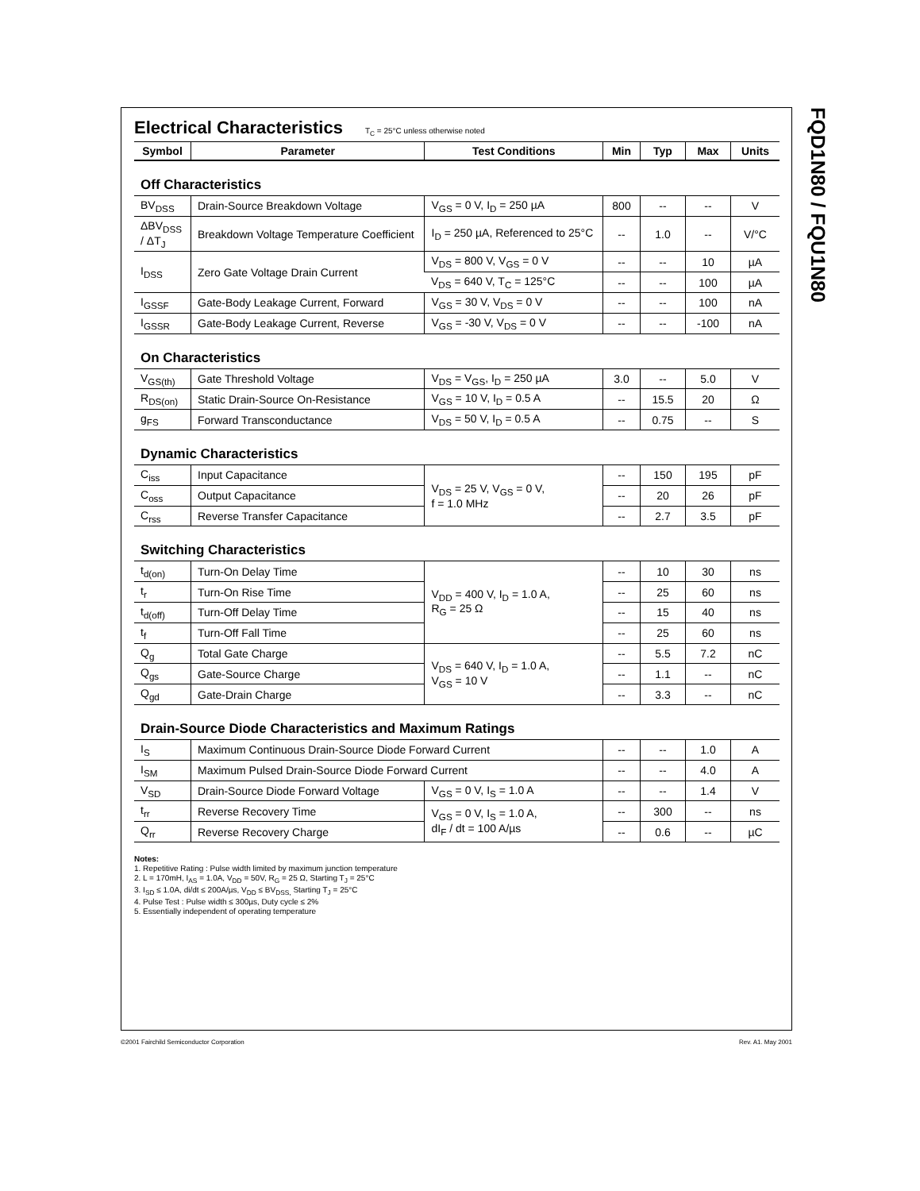FQD1N80 / FQU1N80
Electrical Characteristics T<sub>C</sub> = 25°C unless otherwise noted
| Symbol | Parameter | Test Conditions | Min | Typ | Max | Units |
| --- | --- | --- | --- | --- | --- | --- |
| Off Characteristics | | | | | | |
| BV<sub>DSS</sub> | Drain-Source Breakdown Voltage | V<sub>GS</sub> = 0 V, I<sub>D</sub> = 250 µA | 800 | -- | -- | V |
| ΔBV<sub>DSS</sub> / ΔT<sub>J</sub> | Breakdown Voltage Temperature Coefficient | I<sub>D</sub> = 250 µA, Referenced to 25°C | -- | 1.0 | -- | V/°C |
| I<sub>DSS</sub> | Zero Gate Voltage Drain Current | V<sub>DS</sub> = 800 V, V<sub>GS</sub> = 0 V | -- | -- | 10 | µA |
| | | V<sub>DS</sub> = 640 V, T<sub>C</sub> = 125°C | -- | -- | 100 | µA |
| I<sub>GSSF</sub> | Gate-Body Leakage Current, Forward | V<sub>GS</sub> = 30 V, V<sub>DS</sub> = 0 V | -- | -- | 100 | nA |
| I<sub>GSSR</sub> | Gate-Body Leakage Current, Reverse | V<sub>GS</sub> = -30 V, V<sub>DS</sub> = 0 V | -- | -- | -100 | nA |
| On Characteristics | | | | | | |
| V<sub>GS(th)</sub> | Gate Threshold Voltage | V<sub>DS</sub> = V<sub>GS</sub>, I<sub>D</sub> = 250 µA | 3.0 | -- | 5.0 | V |
| R<sub>DS(on)</sub> | Static Drain-Source On-Resistance | V<sub>GS</sub> = 10 V, I<sub>D</sub> = 0.5 A | -- | 15.5 | 20 | Ω |
| g<sub>FS</sub> | Forward Transconductance | V<sub>DS</sub> = 50 V, I<sub>D</sub> = 0.5 A | -- | 0.75 | -- | S |
| Dynamic Characteristics | | | | | | |
| C<sub>iss</sub> | Input Capacitance | V<sub>DS</sub> = 25 V, V<sub>GS</sub> = 0 V, f = 1.0 MHz | -- | 150 | 195 | pF |
| C<sub>oss</sub> | Output Capacitance | | -- | 20 | 26 | pF |
| C<sub>rss</sub> | Reverse Transfer Capacitance | | -- | 2.7 | 3.5 | pF |
| Switching Characteristics | | | | | | |
| t<sub>d(on)</sub> | Turn-On Delay Time | V<sub>DD</sub> = 400 V, I<sub>D</sub> = 1.0 A, R<sub>G</sub> = 25 Ω | -- | 10 | 30 | ns |
| t<sub>r</sub> | Turn-On Rise Time | | -- | 25 | 60 | ns |
| t<sub>d(off)</sub> | Turn-Off Delay Time | | -- | 15 | 40 | ns |
| t<sub>f</sub> | Turn-Off Fall Time | | -- | 25 | 60 | ns |
| Q<sub>g</sub> | Total Gate Charge | V<sub>DS</sub> = 640 V, I<sub>D</sub> = 1.0 A, V<sub>GS</sub> = 10 V | -- | 5.5 | 7.2 | nC |
| Q<sub>gs</sub> | Gate-Source Charge | | -- | 1.1 | -- | nC |
| Q<sub>gd</sub> | Gate-Drain Charge | | -- | 3.3 | -- | nC |
| Drain-Source Diode Characteristics and Maximum Ratings | | | | | | |
| I<sub>S</sub> | Maximum Continuous Drain-Source Diode Forward Current | | -- | -- | 1.0 | A |
| I<sub>SM</sub> | Maximum Pulsed Drain-Source Diode Forward Current | | -- | -- | 4.0 | A |
| V<sub>SD</sub> | Drain-Source Diode Forward Voltage | V<sub>GS</sub> = 0 V, I<sub>S</sub> = 1.0 A | -- | -- | 1.4 | V |
| t<sub>rr</sub> | Reverse Recovery Time | V<sub>GS</sub> = 0 V, I<sub>S</sub> = 1.0 A, dI<sub>F</sub> / dt = 100 A/µs | -- | 300 | -- | ns |
| Q<sub>rr</sub> | Reverse Recovery Charge | | -- | 0.6 | -- | µC |
Notes:
1. Repetitive Rating : Pulse width limited by maximum junction temperature
2. L = 170mH, I<sub>AS</sub> = 1.0A, V<sub>DD</sub> = 50V, R<sub>G</sub> = 25 Ω, Starting T<sub>J</sub> = 25°C
3. I<sub>SD</sub> ≤ 1.0A, di/dt ≤ 200A/µs, V<sub>DD</sub> ≤ BV<sub>DSS,</sub> Starting T<sub>J</sub> = 25°C
4. Pulse Test : Pulse width ≤ 300µs, Duty cycle ≤ 2%
5. Essentially independent of operating temperature
©2001 Fairchild Semiconductor Corporation
Rev. A1. May 2001